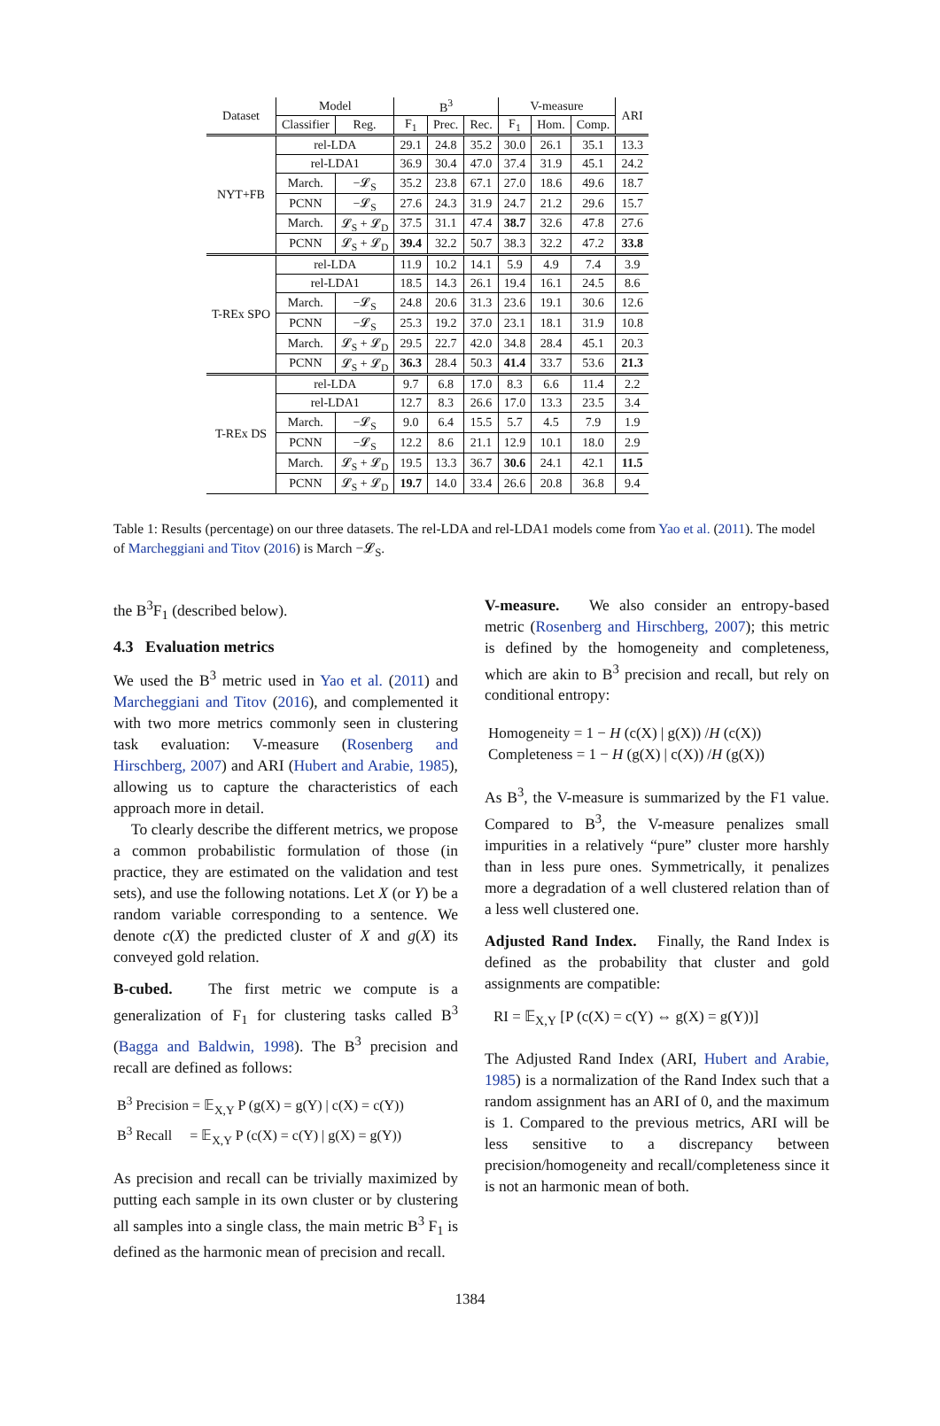| Dataset | Model | | B<sup>3</sup> | | | V-measure | | | ARI |
| --- | --- | --- | --- | --- | --- | --- | --- | --- | --- |
| | Classifier | Reg. | F<sub>1</sub> | Prec. | Rec. | F<sub>1</sub> | Hom. | Comp. | |
| NYT+FB | rel-LDA | | 29.1 | 24.8 | 35.2 | 30.0 | 26.1 | 35.1 | 13.3 |
| | rel-LDA1 | | 36.9 | 30.4 | 47.0 | 37.4 | 31.9 | 45.1 | 24.2 |
| | March. | −𝓛<sub>S</sub> | 35.2 | 23.8 | 67.1 | 27.0 | 18.6 | 49.6 | 18.7 |
| | PCNN | −𝓛<sub>S</sub> | 27.6 | 24.3 | 31.9 | 24.7 | 21.2 | 29.6 | 15.7 |
| | March. | 𝓛<sub>S</sub> + 𝓛<sub>D</sub> | 37.5 | 31.1 | 47.4 | 38.7 | 32.6 | 47.8 | 27.6 |
| | PCNN | 𝓛<sub>S</sub> + 𝓛<sub>D</sub> | 39.4 | 32.2 | 50.7 | 38.3 | 32.2 | 47.2 | 33.8 |
| T-REx SPO | rel-LDA | | 11.9 | 10.2 | 14.1 | 5.9 | 4.9 | 7.4 | 3.9 |
| | rel-LDA1 | | 18.5 | 14.3 | 26.1 | 19.4 | 16.1 | 24.5 | 8.6 |
| | March. | −𝓛<sub>S</sub> | 24.8 | 20.6 | 31.3 | 23.6 | 19.1 | 30.6 | 12.6 |
| | PCNN | −𝓛<sub>S</sub> | 25.3 | 19.2 | 37.0 | 23.1 | 18.1 | 31.9 | 10.8 |
| | March. | 𝓛<sub>S</sub> + 𝓛<sub>D</sub> | 29.5 | 22.7 | 42.0 | 34.8 | 28.4 | 45.1 | 20.3 |
| | PCNN | 𝓛<sub>S</sub> + 𝓛<sub>D</sub> | 36.3 | 28.4 | 50.3 | 41.4 | 33.7 | 53.6 | 21.3 |
| T-REx DS | rel-LDA | | 9.7 | 6.8 | 17.0 | 8.3 | 6.6 | 11.4 | 2.2 |
| | rel-LDA1 | | 12.7 | 8.3 | 26.6 | 17.0 | 13.3 | 23.5 | 3.4 |
| | March. | −𝓛<sub>S</sub> | 9.0 | 6.4 | 15.5 | 5.7 | 4.5 | 7.9 | 1.9 |
| | PCNN | −𝓛<sub>S</sub> | 12.2 | 8.6 | 21.1 | 12.9 | 10.1 | 18.0 | 2.9 |
| | March. | 𝓛<sub>S</sub> + 𝓛<sub>D</sub> | 19.5 | 13.3 | 36.7 | 30.6 | 24.1 | 42.1 | 11.5 |
| | PCNN | 𝓛<sub>S</sub> + 𝓛<sub>D</sub> | 19.7 | 14.0 | 33.4 | 26.6 | 20.8 | 36.8 | 9.4 |
Table 1: Results (percentage) on our three datasets. The rel-LDA and rel-LDA1 models come from Yao et al. (2011). The model of Marcheggiani and Titov (2016) is March −𝓛<sub>S</sub>.
the B<sup>3</sup>F<sub>1</sub> (described below).
4.3 Evaluation metrics
We used the B<sup>3</sup> metric used in Yao et al. (2011) and Marcheggiani and Titov (2016), and complemented it with two more metrics commonly seen in clustering task evaluation: V-measure (Rosenberg and Hirschberg, 2007) and ARI (Hubert and Arabie, 1985), allowing us to capture the characteristics of each approach more in detail.
To clearly describe the different metrics, we propose a common probabilistic formulation of those (in practice, they are estimated on the validation and test sets), and use the following notations. Let X (or Y) be a random variable corresponding to a sentence. We denote c(X) the predicted cluster of X and g(X) its conveyed gold relation.
B-cubed. The first metric we compute is a generalization of F<sub>1</sub> for clustering tasks called B<sup>3</sup> (Bagga and Baldwin, 1998). The B<sup>3</sup> precision and recall are defined as follows:
B<sup>3</sup> Precision = 𝔼<sub>X,Y</sub> P (g(X) = g(Y) | c(X) = c(Y))
B<sup>3</sup> Recall = 𝔼<sub>X,Y</sub> P (c(X) = c(Y) | g(X) = g(Y))
As precision and recall can be trivially maximized by putting each sample in its own cluster or by clustering all samples into a single class, the main metric B<sup>3</sup> F<sub>1</sub> is defined as the harmonic mean of precision and recall.
V-measure. We also consider an entropy-based metric (Rosenberg and Hirschberg, 2007); this metric is defined by the homogeneity and completeness, which are akin to B<sup>3</sup> precision and recall, but rely on conditional entropy:
Homogeneity = 1 − H (c(X) | g(X)) /H (c(X))
Completeness = 1 − H (g(X) | c(X)) /H (g(X))
As B<sup>3</sup>, the V-measure is summarized by the F1 value. Compared to B<sup>3</sup>, the V-measure penalizes small impurities in a relatively “pure” cluster more harshly than in less pure ones. Symmetrically, it penalizes more a degradation of a well clustered relation than of a less well clustered one.
Adjusted Rand Index. Finally, the Rand Index is defined as the probability that cluster and gold assignments are compatible:
RI = 𝔼<sub>X,Y</sub> [P (c(X) = c(Y) ⇔ g(X) = g(Y))]
The Adjusted Rand Index (ARI, Hubert and Arabie, 1985) is a normalization of the Rand Index such that a random assignment has an ARI of 0, and the maximum is 1. Compared to the previous metrics, ARI will be less sensitive to a discrepancy between precision/homogeneity and recall/completeness since it is not an harmonic mean of both.
1384